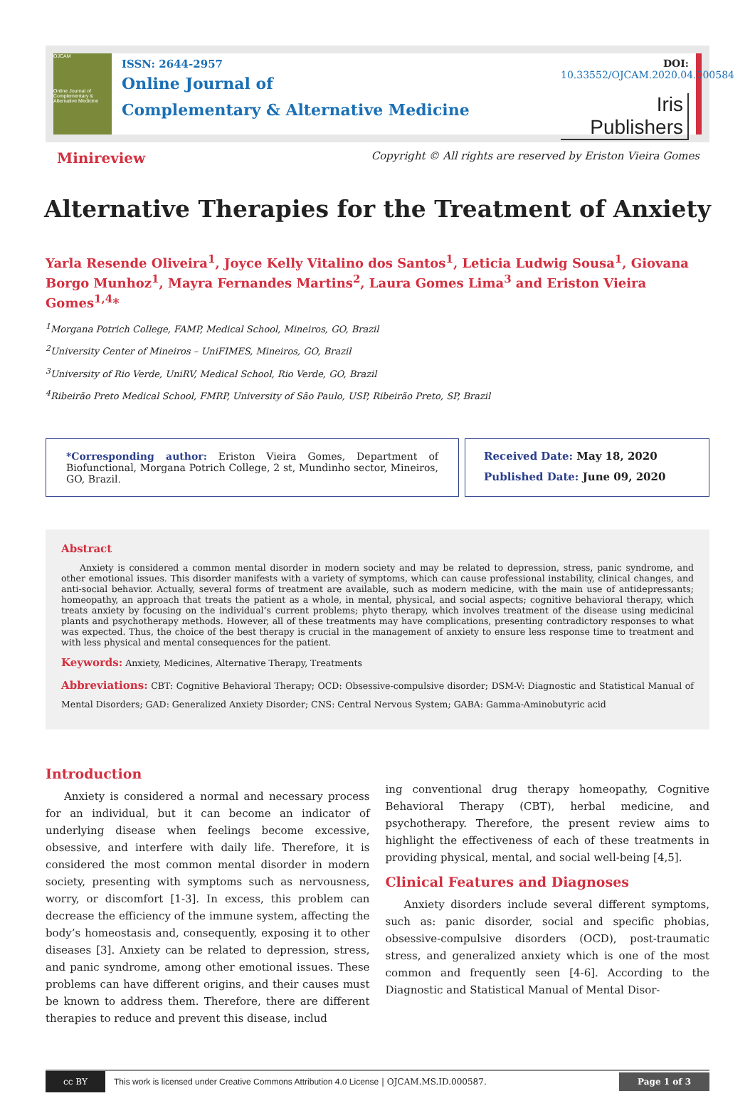OJCAM
Online Journal of Complementary & Alternative Medicine
ISSN: 2644-2957
Online Journal of
Complementary & Alternative Medicine
DOI: 10.33552/OJCAM.2020.04.000584
Iris Publishers
Minireview Copyright © All rights are reserved by Eriston Vieira Gomes
Alternative Therapies for the Treatment of Anxiety
Yarla Resende Oliveira<sup>1</sup>, Joyce Kelly Vitalino dos Santos<sup>1</sup>, Leticia Ludwig Sousa<sup>1</sup>, Giovana Borgo Munhoz<sup>1</sup>, Mayra Fernandes Martins<sup>2</sup>, Laura Gomes Lima<sup>3</sup> and Eriston Vieira Gomes<sup>1,4</sup>*
<sup>1</sup> Morgana Potrich College, FAMP, Medical School, Mineiros, GO, Brazil
<sup>2</sup> University Center of Mineiros – UniFIMES, Mineiros, GO, Brazil
<sup>3</sup> University of Rio Verde, UniRV, Medical School, Rio Verde, GO, Brazil
<sup>4</sup> Ribeirão Preto Medical School, FMRP, University of São Paulo, USP, Ribeirão Preto, SP, Brazil
*Corresponding author: Eriston Vieira Gomes, Department of Biofunctional, Morgana Potrich College, 2 st, Mundinho sector, Mineiros, GO, Brazil.
Received Date: May 18, 2020
Published Date: June 09, 2020
Abstract
Anxiety is considered a common mental disorder in modern society and may be related to depression, stress, panic syndrome, and other emotional issues. This disorder manifests with a variety of symptoms, which can cause professional instability, clinical changes, and anti-social behavior. Actually, several forms of treatment are available, such as modern medicine, with the main use of antidepressants; homeopathy, an approach that treats the patient as a whole, in mental, physical, and social aspects; cognitive behavioral therapy, which treats anxiety by focusing on the individual’s current problems; phyto therapy, which involves treatment of the disease using medicinal plants and psychotherapy methods. However, all of these treatments may have complications, presenting contradictory responses to what was expected. Thus, the choice of the best therapy is crucial in the management of anxiety to ensure less response time to treatment and with less physical and mental consequences for the patient.
Keywords: Anxiety, Medicines, Alternative Therapy, Treatments
Abbreviations: CBT: Cognitive Behavioral Therapy; OCD: Obsessive-compulsive disorder; DSM-V: Diagnostic and Statistical Manual of Mental Disorders; GAD: Generalized Anxiety Disorder; CNS: Central Nervous System; GABA: Gamma-Aminobutyric acid
Introduction
Anxiety is considered a normal and necessary process for an individual, but it can become an indicator of underlying disease when feelings become excessive, obsessive, and interfere with daily life. Therefore, it is considered the most common mental disorder in modern society, presenting with symptoms such as nervousness, worry, or discomfort [1-3]. In excess, this problem can decrease the efficiency of the immune system, affecting the body’s homeostasis and, consequently, exposing it to other diseases [3]. Anxiety can be related to depression, stress, and panic syndrome, among other emotional issues. These problems can have different origins, and their causes must be known to address them. Therefore, there are different therapies to reduce and prevent this disease, includ
ing conventional drug therapy homeopathy, Cognitive Behavioral Therapy (CBT), herbal medicine, and psychotherapy. Therefore, the present review aims to highlight the effectiveness of each of these treatments in providing physical, mental, and social well-being [4,5].
Clinical Features and Diagnoses
Anxiety disorders include several different symptoms, such as: panic disorder, social and specific phobias, obsessive-compulsive disorders (OCD), post-traumatic stress, and generalized anxiety which is one of the most common and frequently seen [4-6]. According to the Diagnostic and Statistical Manual of Mental Disor-
cc BY
This work is licensed under Creative Commons Attribution 4.0 License | OJCAM.MS.ID.000587. Page 1 of 3